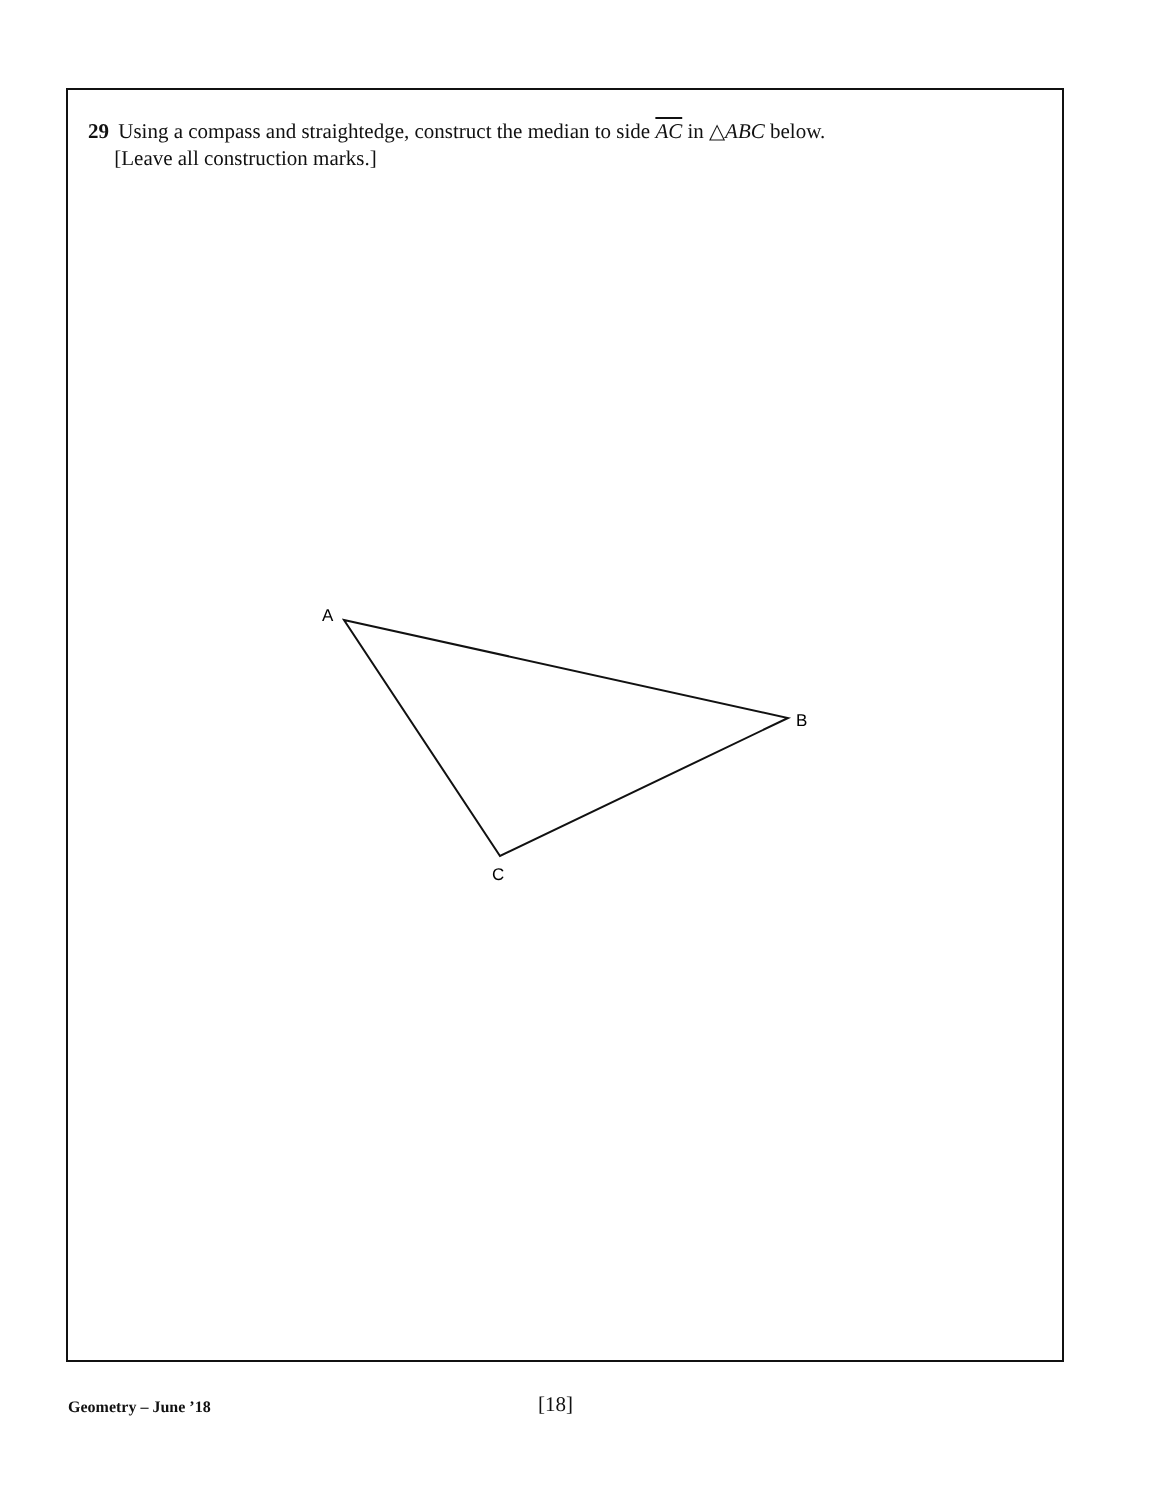29 Using a compass and straightedge, construct the median to side AC in △ABC below.
[Leave all construction marks.]
A
B
C
Geometry – June ’18 [18]